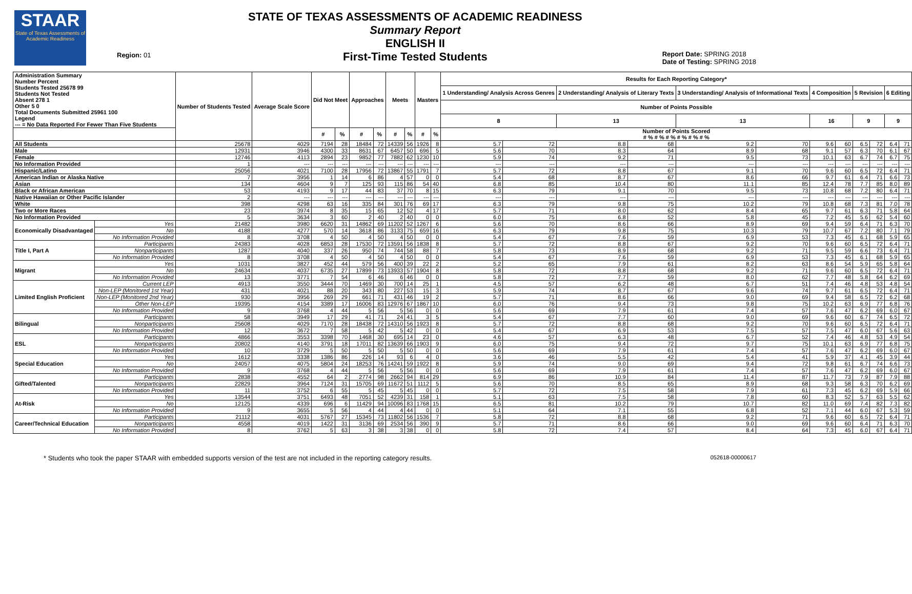STAAR
State of Texas Assessments of Academic Readiness
Region: 01
STATE OF TEXAS ASSESSMENTS OF ACADEMIC READINESS
Summary Report
ENGLISH II
First-Time Tested Students
Report Date: SPRING 2018
Date of Testing: SPRING 2018
| Administration Summary Number Percent Students Tested 25678 99 Students Not Tested Absent 278 1 Other 5 0 Total Documents Submitted 25961 100 Legend --- = No Data Reported For Fewer Than Five Students | | Number of Students Tested | Average Scale Score | Did Not Meet | | Approaches | | Meets | | Masters | | Results for Each Reporting Category* | | | | | | | | | | | |
| --- | --- | --- | --- | --- | --- | --- | --- | --- | --- | --- | --- | --- | --- | --- | --- | --- | --- | --- | --- | --- | --- | --- | --- |
| | | | | | | | | | | | | 1 Understanding/ Analysis Across Genres | | 2 Understanding/ Analysis of Literary Texts | | 3 Understanding/ Analysis of Informational Texts | | 4 Composition | | 5 Revision | | 6 Editing | |
| | | | | | | | | | | | | Number of Points Possible | | | | | | | | | | | |
| | | | | | | | | | | | | 8 | | 13 | | 13 | | 16 | | 9 | | 9 | |
| | | | | # | % | # | % | # | % | # | % | Number of Points Scored # % # % # % # % # % # % | | | | | | | | | | | |
| All Students | | 25678 | 4029 | 7194 | 28 | 18484 | 72 | 14339 | 56 | 1926 | 8 | 5.7 | 72 | 8.8 | 68 | 9.2 | 70 | 9.6 | 60 | 6.5 | 72 | 6.4 | 71 |
| Male | | 12931 | 3946 | 4300 | 33 | 8631 | 67 | 6457 | 50 | 696 | 5 | 5.6 | 70 | 8.3 | 64 | 8.9 | 68 | 9.1 | 57 | 6.3 | 70 | 6.1 | 67 |
| Female | | 12746 | 4113 | 2894 | 23 | 9852 | 77 | 7882 | 62 | 1230 | 10 | 5.9 | 74 | 9.2 | 71 | 9.5 | 73 | 10.1 | 63 | 6.7 | 74 | 6.7 | 75 |
| No Information Provided | | 1 | --- | --- | --- | --- | --- | --- | --- | --- | --- | --- | --- | --- | --- | --- | --- | --- | --- | --- | --- | --- | --- |
| Hispanic/Latino | | 25056 | 4021 | 7100 | 28 | 17956 | 72 | 13867 | 55 | 1791 | 7 | 5.7 | 72 | 8.8 | 67 | 9.1 | 70 | 9.6 | 60 | 6.5 | 72 | 6.4 | 71 |
| American Indian or Alaska Native | | 7 | 3956 | 1 | 14 | 6 | 86 | 4 | 57 | 0 | 0 | 5.4 | 68 | 8.7 | 67 | 8.6 | 66 | 9.7 | 61 | 6.4 | 71 | 6.6 | 73 |
| Asian | | 134 | 4604 | 9 | 7 | 125 | 93 | 115 | 86 | 54 | 40 | 6.8 | 85 | 10.4 | 80 | 11.1 | 85 | 12.4 | 78 | 7.7 | 85 | 8.0 | 89 |
| Black or African American | | 53 | 4193 | 9 | 17 | 44 | 83 | 37 | 70 | 8 | 15 | 6.3 | 79 | 9.1 | 70 | 9.5 | 73 | 10.8 | 68 | 7.2 | 80 | 6.4 | 71 |
| Native Hawaiian or Other Pacific Islander | | 2 | --- | --- | --- | --- | --- | --- | --- | --- | --- | --- | --- | --- | --- | --- | --- | --- | --- | --- | --- | --- | --- |
| White | | 398 | 4298 | 63 | 16 | 335 | 84 | 301 | 76 | 69 | 17 | 6.3 | 79 | 9.8 | 75 | 10.2 | 79 | 10.8 | 68 | 7.3 | 81 | 7.0 | 78 |
| Two or More Races | | 23 | 3974 | 8 | 35 | 15 | 65 | 12 | 52 | 4 | 17 | 5.7 | 71 | 8.0 | 62 | 8.4 | 65 | 9.7 | 61 | 6.3 | 71 | 5.8 | 64 |
| No Information Provided | | 5 | 3634 | 3 | 60 | 2 | 40 | 2 | 40 | 0 | 0 | 6.0 | 75 | 6.8 | 52 | 5.8 | 45 | 7.2 | 45 | 5.6 | 62 | 5.4 | 60 |
| Economically Disadvantaged | Yes | 21482 | 3980 | 6620 | 31 | 14862 | 69 | 11202 | 52 | 1267 | 6 | 5.6 | 70 | 8.6 | 66 | 8.9 | 69 | 9.4 | 59 | 6.4 | 71 | 6.3 | 70 |
| | No | 4188 | 4277 | 570 | 14 | 3618 | 86 | 3133 | 75 | 659 | 16 | 6.3 | 79 | 9.8 | 75 | 10.3 | 79 | 10.7 | 67 | 7.2 | 80 | 7.1 | 79 |
| | No Information Provided | 8 | 3708 | 4 | 50 | 4 | 50 | 4 | 50 | 0 | 0 | 5.4 | 67 | 7.6 | 59 | 6.9 | 53 | 7.3 | 45 | 6.1 | 68 | 5.9 | 65 |
| Title I, Part A | Participants | 24383 | 4028 | 6853 | 28 | 17530 | 72 | 13591 | 56 | 1838 | 8 | 5.7 | 72 | 8.8 | 67 | 9.2 | 70 | 9.6 | 60 | 6.5 | 72 | 6.4 | 71 |
| | Nonparticipants | 1287 | 4040 | 337 | 26 | 950 | 74 | 744 | 58 | 88 | 7 | 5.8 | 73 | 8.9 | 68 | 9.2 | 71 | 9.5 | 59 | 6.6 | 73 | 6.4 | 71 |
| | No Information Provided | 8 | 3708 | 4 | 50 | 4 | 50 | 4 | 50 | 0 | 0 | 5.4 | 67 | 7.6 | 59 | 6.9 | 53 | 7.3 | 45 | 6.1 | 68 | 5.9 | 65 |
| Migrant | Yes | 1031 | 3827 | 452 | 44 | 579 | 56 | 400 | 39 | 22 | 2 | 5.2 | 65 | 7.9 | 61 | 8.2 | 63 | 8.6 | 54 | 5.9 | 65 | 5.8 | 64 |
| | No | 24634 | 4037 | 6735 | 27 | 17899 | 73 | 13933 | 57 | 1904 | 8 | 5.8 | 72 | 8.8 | 68 | 9.2 | 71 | 9.6 | 60 | 6.5 | 72 | 6.4 | 71 |
| | No Information Provided | 13 | 3771 | 7 | 54 | 6 | 46 | 6 | 46 | 0 | 0 | 5.8 | 72 | 7.7 | 59 | 8.0 | 62 | 7.7 | 48 | 5.8 | 64 | 6.2 | 69 |
| Limited English Proficient | Current LEP | 4913 | 3550 | 3444 | 70 | 1469 | 30 | 700 | 14 | 25 | 1 | 4.5 | 57 | 6.2 | 48 | 6.7 | 51 | 7.4 | 46 | 4.8 | 53 | 4.8 | 54 |
| | Non-LEP (Monitored 1st Year) | 431 | 4021 | 88 | 20 | 343 | 80 | 227 | 53 | 15 | 3 | 5.9 | 74 | 8.7 | 67 | 9.6 | 74 | 9.7 | 61 | 6.5 | 72 | 6.4 | 71 |
| | Non-LEP (Monitored 2nd Year) | 930 | 3956 | 269 | 29 | 661 | 71 | 431 | 46 | 19 | 2 | 5.7 | 71 | 8.6 | 66 | 9.0 | 69 | 9.4 | 58 | 6.5 | 72 | 6.2 | 68 |
| | Other Non-LEP | 19395 | 4154 | 3389 | 17 | 16006 | 83 | 12976 | 67 | 1867 | 10 | 6.0 | 76 | 9.4 | 73 | 9.8 | 75 | 10.2 | 63 | 6.9 | 77 | 6.8 | 76 |
| | No Information Provided | 9 | 3768 | 4 | 44 | 5 | 56 | 5 | 56 | 0 | 0 | 5.6 | 69 | 7.9 | 61 | 7.4 | 57 | 7.6 | 47 | 6.2 | 69 | 6.0 | 67 |
| Bilingual | Participants | 58 | 3949 | 17 | 29 | 41 | 71 | 24 | 41 | 3 | 5 | 5.4 | 67 | 7.7 | 60 | 9.0 | 69 | 9.6 | 60 | 6.7 | 74 | 6.5 | 72 |
| | Nonparticipants | 25608 | 4029 | 7170 | 28 | 18438 | 72 | 14310 | 56 | 1923 | 8 | 5.7 | 72 | 8.8 | 68 | 9.2 | 70 | 9.6 | 60 | 6.5 | 72 | 6.4 | 71 |
| | No Information Provided | 12 | 3672 | 7 | 58 | 5 | 42 | 5 | 42 | 0 | 0 | 5.4 | 67 | 6.9 | 53 | 7.5 | 57 | 7.5 | 47 | 6.0 | 67 | 5.6 | 63 |
| ESL | Participants | 4866 | 3553 | 3398 | 70 | 1468 | 30 | 695 | 14 | 23 | 0 | 4.6 | 57 | 6.3 | 48 | 6.7 | 52 | 7.4 | 46 | 4.8 | 53 | 4.9 | 54 |
| | Nonparticipants | 20802 | 4140 | 3791 | 18 | 17011 | 82 | 13639 | 66 | 1903 | 9 | 6.0 | 75 | 9.4 | 72 | 9.7 | 75 | 10.1 | 63 | 6.9 | 77 | 6.8 | 75 |
| | No Information Provided | 10 | 3729 | 5 | 50 | 5 | 50 | 5 | 50 | 0 | 0 | 5.6 | 69 | 7.9 | 61 | 7.4 | 57 | 7.6 | 47 | 6.2 | 69 | 6.0 | 67 |
| Special Education | Yes | 1612 | 3338 | 1386 | 86 | 226 | 14 | 93 | 6 | 4 | 0 | 3.6 | 46 | 5.5 | 42 | 5.4 | 41 | 5.9 | 37 | 4.1 | 45 | 3.9 | 44 |
| | No | 24057 | 4075 | 5804 | 24 | 18253 | 76 | 14241 | 59 | 1922 | 8 | 5.9 | 74 | 9.0 | 69 | 9.4 | 72 | 9.8 | 61 | 6.7 | 74 | 6.6 | 73 |
| | No Information Provided | 9 | 3768 | 4 | 44 | 5 | 56 | 5 | 56 | 0 | 0 | 5.6 | 69 | 7.9 | 61 | 7.4 | 57 | 7.6 | 47 | 6.2 | 69 | 6.0 | 67 |
| Gifted/Talented | Participants | 2838 | 4552 | 64 | 2 | 2774 | 98 | 2662 | 94 | 814 | 29 | 6.9 | 86 | 10.9 | 84 | 11.4 | 87 | 11.7 | 73 | 7.9 | 87 | 7.9 | 88 |
| | Nonparticipants | 22829 | 3964 | 7124 | 31 | 15705 | 69 | 11672 | 51 | 1112 | 5 | 5.6 | 70 | 8.5 | 65 | 8.9 | 68 | 9.3 | 58 | 6.3 | 70 | 6.2 | 69 |
| | No Information Provided | 11 | 3752 | 6 | 55 | 5 | 45 | 5 | 45 | 0 | 0 | 5.7 | 72 | 7.5 | 58 | 7.9 | 61 | 7.3 | 45 | 6.2 | 69 | 5.9 | 66 |
| At-Risk | Yes | 13544 | 3751 | 6493 | 48 | 7051 | 52 | 4239 | 31 | 158 | 1 | 5.1 | 63 | 7.5 | 58 | 7.8 | 60 | 8.3 | 52 | 5.7 | 63 | 5.5 | 62 |
| | No | 12125 | 4339 | 696 | 6 | 11429 | 94 | 10096 | 83 | 1768 | 15 | 6.5 | 81 | 10.2 | 79 | 10.7 | 82 | 11.0 | 69 | 7.4 | 82 | 7.3 | 82 |
| | No Information Provided | 9 | 3655 | 5 | 56 | 4 | 44 | 4 | 44 | 0 | 0 | 5.1 | 64 | 7.1 | 55 | 6.8 | 52 | 7.1 | 44 | 6.0 | 67 | 5.3 | 59 |
| Career/Technical Education | Participants | 21112 | 4031 | 5767 | 27 | 15345 | 73 | 11802 | 56 | 1536 | 7 | 5.8 | 72 | 8.8 | 68 | 9.2 | 71 | 9.6 | 60 | 6.5 | 72 | 6.4 | 71 |
| | Nonparticipants | 4558 | 4019 | 1422 | 31 | 3136 | 69 | 2534 | 56 | 390 | 9 | 5.7 | 71 | 8.6 | 66 | 9.0 | 69 | 9.6 | 60 | 6.4 | 71 | 6.3 | 70 |
| | No Information Provided | 8 | 3762 | 5 | 63 | 3 | 38 | 3 | 38 | 0 | 0 | 5.8 | 72 | 7.4 | 57 | 8.4 | 64 | 7.3 | 45 | 6.0 | 67 | 6.4 | 71 |
* Students who took the paper STAAR with embedded supports version of the test are not included in the reporting category results. 052618-00000617